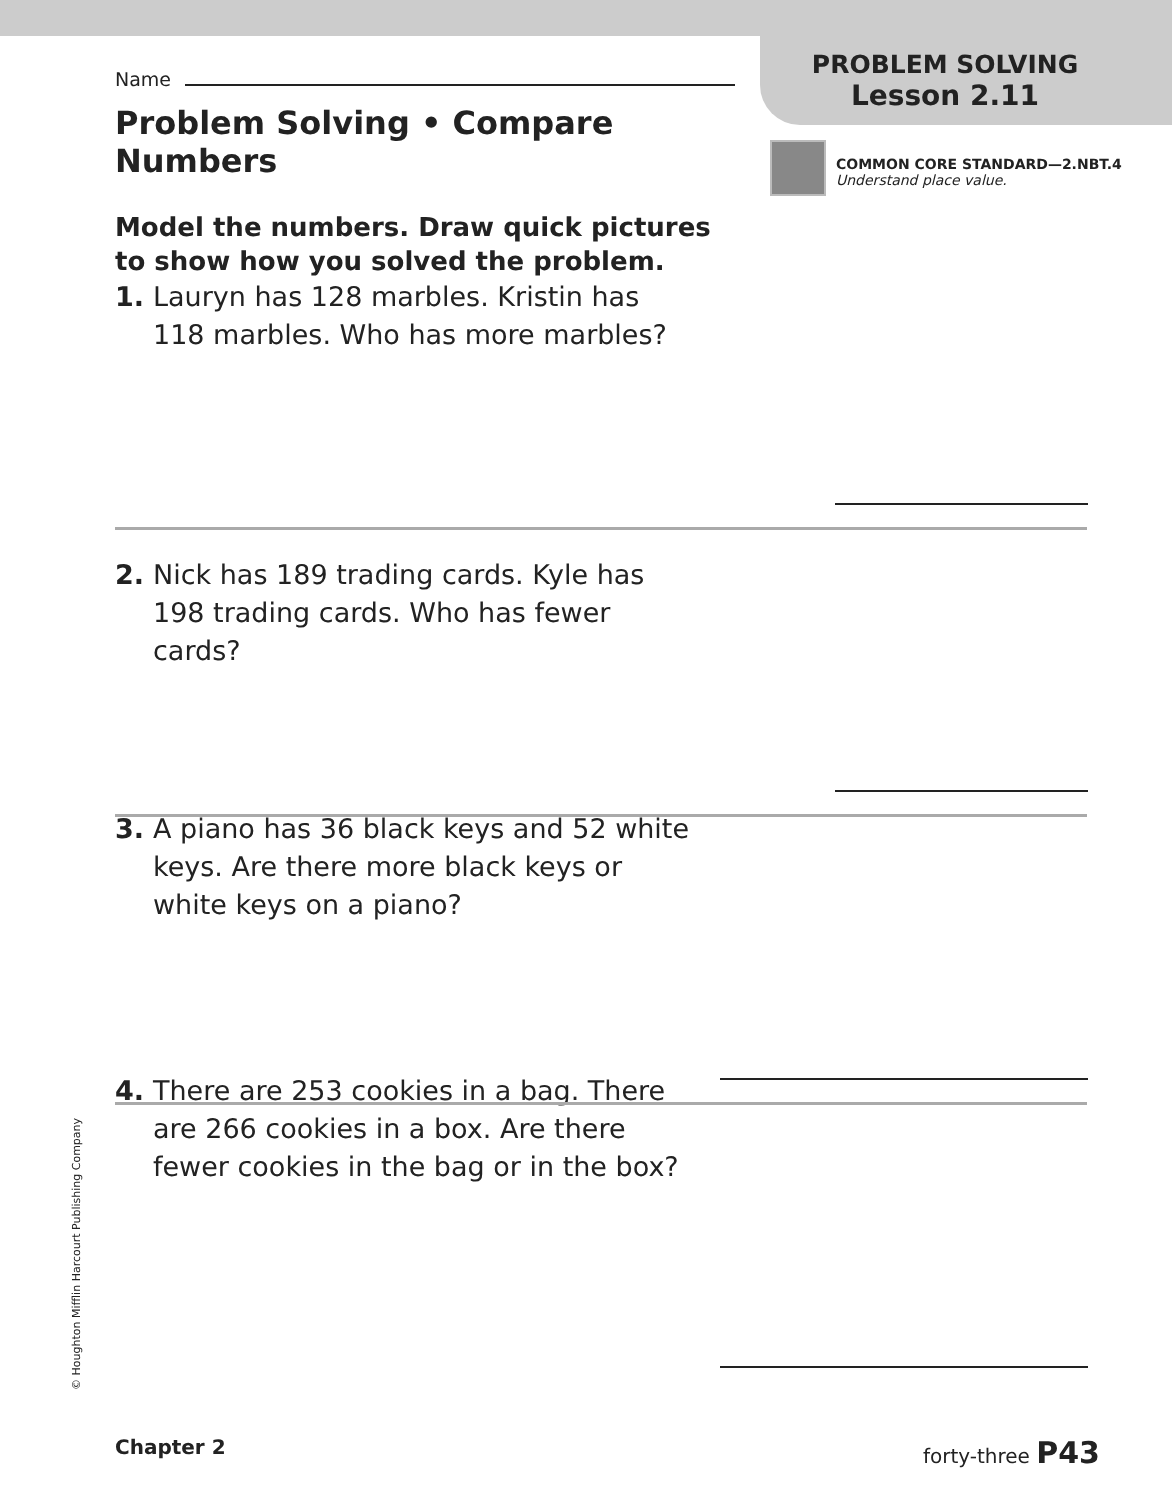PROBLEM SOLVING
Lesson 2.11
COMMON CORE STANDARD—2.NBT.4
Understand place value.
Name
Problem Solving • Compare
Numbers
Model the numbers. Draw quick pictures
to show how you solved the problem.
1. Lauryn has 128 marbles. Kristin has
118 marbles. Who has more marbles?
2. Nick has 189 trading cards. Kyle has
198 trading cards. Who has fewer
cards?
3. A piano has 36 black keys and 52 white
keys. Are there more black keys or
white keys on a piano?
4. There are 253 cookies in a bag. There
are 266 cookies in a box. Are there
fewer cookies in the bag or in the box?
© Houghton Mifflin Harcourt Publishing Company
Chapter 2 forty-three P43